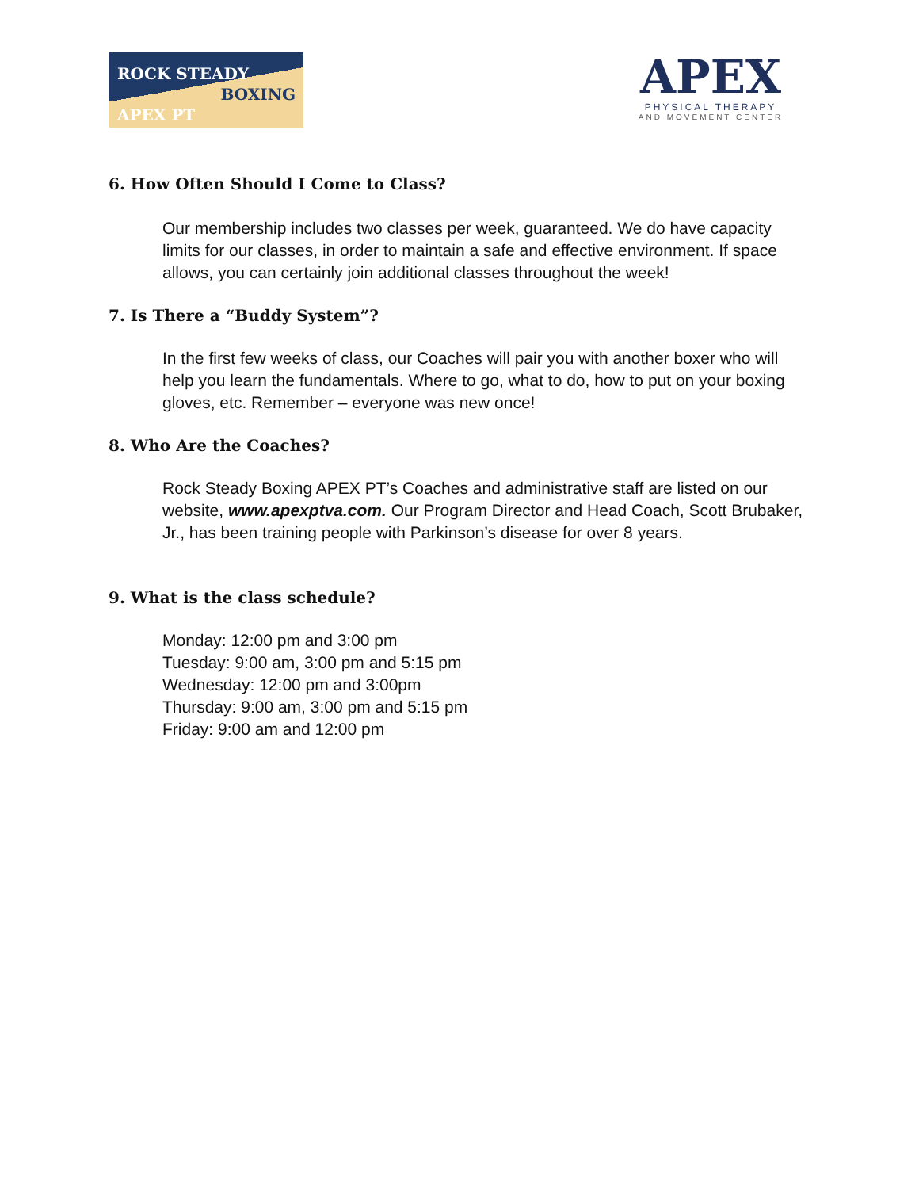ROCK STEADY
BOXING
APEX PT
APEX
PHYSICAL THERAPY
AND MOVEMENT CENTER
6. How Often Should I Come to Class?
Our membership includes two classes per week, guaranteed. We do have capacity limits for our classes, in order to maintain a safe and effective environment. If space allows, you can certainly join additional classes throughout the week!
7. Is There a “Buddy System”?
In the first few weeks of class, our Coaches will pair you with another boxer who will help you learn the fundamentals. Where to go, what to do, how to put on your boxing gloves, etc. Remember – everyone was new once!
8. Who Are the Coaches?
Rock Steady Boxing APEX PT’s Coaches and administrative staff are listed on our website, www.apexptva.com. Our Program Director and Head Coach, Scott Brubaker, Jr., has been training people with Parkinson’s disease for over 8 years.
9. What is the class schedule?
Monday: 12:00 pm and 3:00 pm
Tuesday: 9:00 am, 3:00 pm and 5:15 pm
Wednesday: 12:00 pm and 3:00pm
Thursday: 9:00 am, 3:00 pm and 5:15 pm
Friday: 9:00 am and 12:00 pm